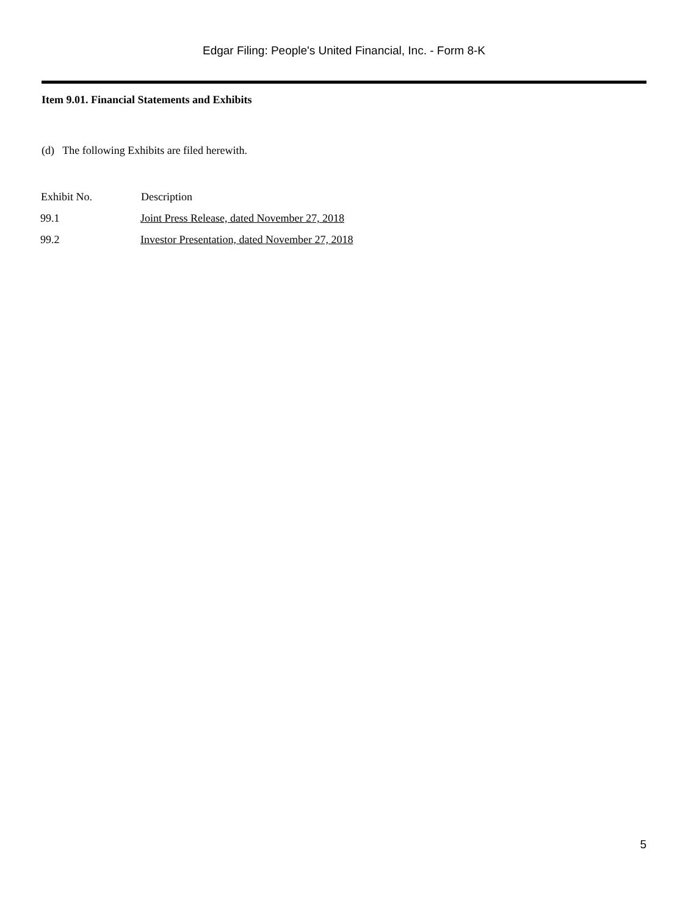Edgar Filing: People's United Financial, Inc. - Form 8-K
Item 9.01. Financial Statements and Exhibits
(d) The following Exhibits are filed herewith.
| Exhibit No. | Description |
| --- | --- |
| 99.1 | Joint Press Release, dated November 27, 2018 |
| 99.2 | Investor Presentation, dated November 27, 2018 |
5